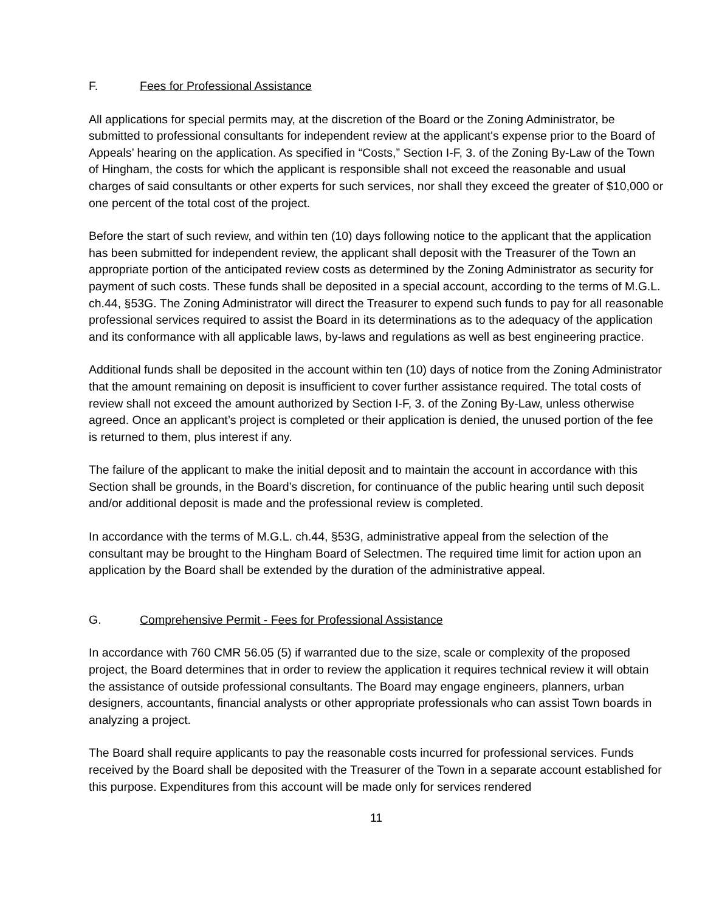F. Fees for Professional Assistance
All applications for special permits may, at the discretion of the Board or the Zoning Administrator, be submitted to professional consultants for independent review at the applicant's expense prior to the Board of Appeals’ hearing on the application. As specified in “Costs,” Section I-F, 3. of the Zoning By-Law of the Town of Hingham, the costs for which the applicant is responsible shall not exceed the reasonable and usual charges of said consultants or other experts for such services, nor shall they exceed the greater of $10,000 or one percent of the total cost of the project.
Before the start of such review, and within ten (10) days following notice to the applicant that the application has been submitted for independent review, the applicant shall deposit with the Treasurer of the Town an appropriate portion of the anticipated review costs as determined by the Zoning Administrator as security for payment of such costs. These funds shall be deposited in a special account, according to the terms of M.G.L. ch.44, §53G. The Zoning Administrator will direct the Treasurer to expend such funds to pay for all reasonable professional services required to assist the Board in its determinations as to the adequacy of the application and its conformance with all applicable laws, by-laws and regulations as well as best engineering practice.
Additional funds shall be deposited in the account within ten (10) days of notice from the Zoning Administrator that the amount remaining on deposit is insufficient to cover further assistance required. The total costs of review shall not exceed the amount authorized by Section I-F, 3. of the Zoning By-Law, unless otherwise agreed. Once an applicant’s project is completed or their application is denied, the unused portion of the fee is returned to them, plus interest if any.
The failure of the applicant to make the initial deposit and to maintain the account in accordance with this Section shall be grounds, in the Board’s discretion, for continuance of the public hearing until such deposit and/or additional deposit is made and the professional review is completed.
In accordance with the terms of M.G.L. ch.44, §53G, administrative appeal from the selection of the consultant may be brought to the Hingham Board of Selectmen. The required time limit for action upon an application by the Board shall be extended by the duration of the administrative appeal.
G. Comprehensive Permit - Fees for Professional Assistance
In accordance with 760 CMR 56.05 (5) if warranted due to the size, scale or complexity of the proposed project, the Board determines that in order to review the application it requires technical review it will obtain the assistance of outside professional consultants. The Board may engage engineers, planners, urban designers, accountants, financial analysts or other appropriate professionals who can assist Town boards in analyzing a project.
The Board shall require applicants to pay the reasonable costs incurred for professional services. Funds received by the Board shall be deposited with the Treasurer of the Town in a separate account established for this purpose. Expenditures from this account will be made only for services rendered
11